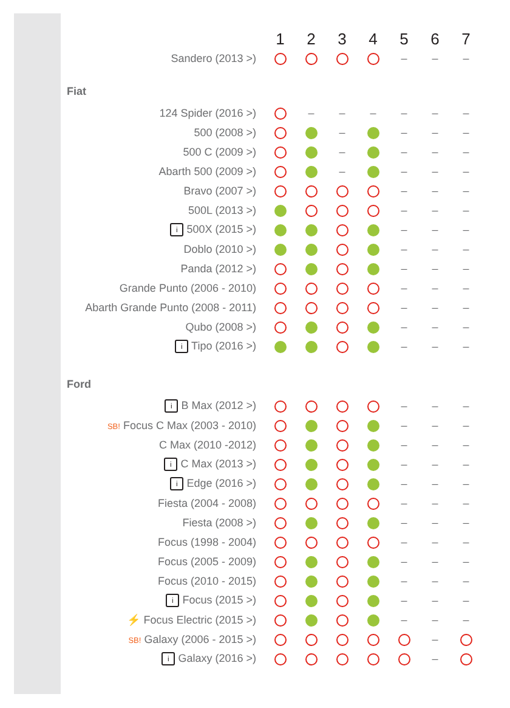| | 1 | 2 | 3 | 4 | 5 | 6 | 7 |
| --- | --- | --- | --- | --- | --- | --- | --- |
| Sandero (2013 >) | | | | | – | – | – |
| Fiat | | | | | | | |
| 124 Spider (2016 >) | | – | – | – | – | – | – |
| 500 (2008 >) | | | – | | – | – | – |
| 500 C (2009 >) | | | – | | – | – | – |
| Abarth 500 (2009 >) | | | – | | – | – | – |
| Bravo (2007 >) | | | | | – | – | – |
| 500L (2013 >) | | | | | – | – | – |
| i 500X (2015 >) | | | | | – | – | – |
| Doblo (2010 >) | | | | | – | – | – |
| Panda (2012 >) | | | | | – | – | – |
| Grande Punto (2006 - 2010) | | | | | – | – | – |
| Abarth Grande Punto (2008 - 2011) | | | | | – | – | – |
| Qubo (2008 >) | | | | | – | – | – |
| i Tipo (2016 >) | | | | | – | – | – |
| Ford | | | | | | | |
| i B Max (2012 >) | | | | | – | – | – |
| SB! Focus C Max (2003 - 2010) | | | | | – | – | – |
| C Max (2010 -2012) | | | | | – | – | – |
| i C Max (2013 >) | | | | | – | – | – |
| i Edge (2016 >) | | | | | – | – | – |
| Fiesta (2004 - 2008) | | | | | – | – | – |
| Fiesta (2008 >) | | | | | – | – | – |
| Focus (1998 - 2004) | | | | | – | – | – |
| Focus (2005 - 2009) | | | | | – | – | – |
| Focus (2010 - 2015) | | | | | – | – | – |
| i Focus (2015 >) | | | | | – | – | – |
| ⚡ Focus Electric (2015 >) | | | | | – | – | – |
| SB! Galaxy (2006 - 2015 >) | | | | | | – | |
| i Galaxy (2016 >) | | | | | | – | |